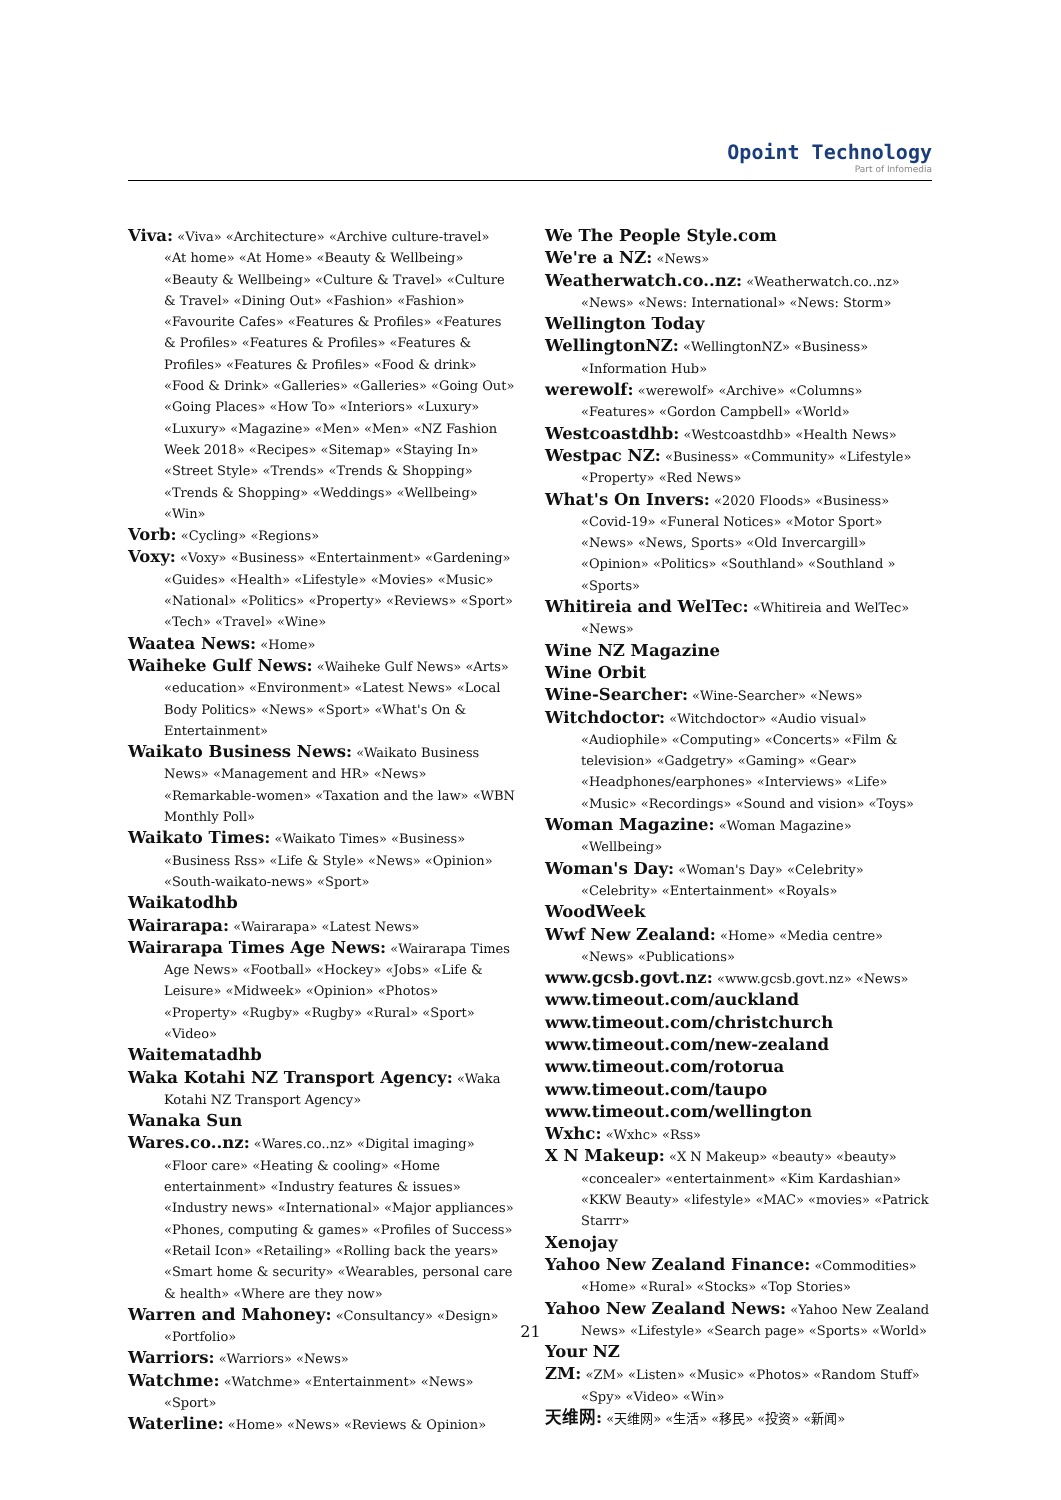Opoint Technology
Part of Infomedia
Viva: «Viva» «Architecture» «Archive culture-travel» «At home» «At Home» «Beauty & Wellbeing» «Beauty & Wellbeing» «Culture & Travel» «Culture & Travel» «Dining Out» «Fashion» «Fashion» «Favourite Cafes» «Features & Profiles» «Features & Profiles» «Features & Profiles» «Features & Profiles» «Features & Profiles» «Food & drink» «Food & Drink» «Galleries» «Galleries» «Going Out» «Going Places» «How To» «Interiors» «Luxury» «Luxury» «Magazine» «Men» «Men» «NZ Fashion Week 2018» «Recipes» «Sitemap» «Staying In» «Street Style» «Trends» «Trends & Shopping» «Trends & Shopping» «Weddings» «Wellbeing» «Win»
Vorb: «Cycling» «Regions»
Voxy: «Voxy» «Business» «Entertainment» «Gardening» «Guides» «Health» «Lifestyle» «Movies» «Music» «National» «Politics» «Property» «Reviews» «Sport» «Tech» «Travel» «Wine»
Waatea News: «Home»
Waiheke Gulf News: «Waiheke Gulf News» «Arts» «education» «Environment» «Latest News» «Local Body Politics» «News» «Sport» «What's On & Entertainment»
Waikato Business News: «Waikato Business News» «Management and HR» «News» «Remarkable-women» «Taxation and the law» «WBN Monthly Poll»
Waikato Times: «Waikato Times» «Business» «Business Rss» «Life & Style» «News» «Opinion» «South-waikato-news» «Sport»
Waikatodhb
Wairarapa: «Wairarapa» «Latest News»
Wairarapa Times Age News: «Wairarapa Times Age News» «Football» «Hockey» «Jobs» «Life & Leisure» «Midweek» «Opinion» «Photos» «Property» «Rugby» «Rugby» «Rural» «Sport» «Video»
Waitematadhb
Waka Kotahi NZ Transport Agency: «Waka Kotahi NZ Transport Agency»
Wanaka Sun
Wares.co..nz: «Wares.co..nz» «Digital imaging» «Floor care» «Heating & cooling» «Home entertainment» «Industry features & issues» «Industry news» «International» «Major appliances» «Phones, computing & games» «Profiles of Success» «Retail Icon» «Retailing» «Rolling back the years» «Smart home & security» «Wearables, personal care & health» «Where are they now»
Warren and Mahoney: «Consultancy» «Design» «Portfolio»
Warriors: «Warriors» «News»
Watchme: «Watchme» «Entertainment» «News» «Sport»
Waterline: «Home» «News» «Reviews & Opinion»
We The People Style.com
We're a NZ: «News»
Weatherwatch.co..nz: «Weatherwatch.co..nz» «News» «News: International» «News: Storm»
Wellington Today
WellingtonNZ: «WellingtonNZ» «Business» «Information Hub»
werewolf: «werewolf» «Archive» «Columns» «Features» «Gordon Campbell» «World»
Westcoastdhb: «Westcoastdhb» «Health News»
Westpac NZ: «Business» «Community» «Lifestyle» «Property» «Red News»
What's On Invers: «2020 Floods» «Business» «Covid-19» «Funeral Notices» «Motor Sport» «News» «News, Sports» «Old Invercargill» «Opinion» «Politics» «Southland» «Southland » «Sports»
Whitireia and WelTec: «Whitireia and WelTec» «News»
Wine NZ Magazine
Wine Orbit
Wine-Searcher: «Wine-Searcher» «News»
Witchdoctor: «Witchdoctor» «Audio visual» «Audiophile» «Computing» «Concerts» «Film & television» «Gadgetry» «Gaming» «Gear» «Headphones/earphones» «Interviews» «Life» «Music» «Recordings» «Sound and vision» «Toys»
Woman Magazine: «Woman Magazine» «Wellbeing»
Woman's Day: «Woman's Day» «Celebrity» «Celebrity» «Entertainment» «Royals»
WoodWeek
Wwf New Zealand: «Home» «Media centre» «News» «Publications»
www.gcsb.govt.nz: «www.gcsb.govt.nz» «News»
www.timeout.com/auckland
www.timeout.com/christchurch
www.timeout.com/new-zealand
www.timeout.com/rotorua
www.timeout.com/taupo
www.timeout.com/wellington
Wxhc: «Wxhc» «Rss»
X N Makeup: «X N Makeup» «beauty» «beauty» «concealer» «entertainment» «Kim Kardashian» «KKW Beauty» «lifestyle» «MAC» «movies» «Patrick Starrr»
Xenojay
Yahoo New Zealand Finance: «Commodities» «Home» «Rural» «Stocks» «Top Stories»
Yahoo New Zealand News: «Yahoo New Zealand News» «Lifestyle» «Search page» «Sports» «World»
Your NZ
ZM: «ZM» «Listen» «Music» «Photos» «Random Stuff» «Spy» «Video» «Win»
天维网: «天维网» «生活» «移民» «投资» «新闻»
21